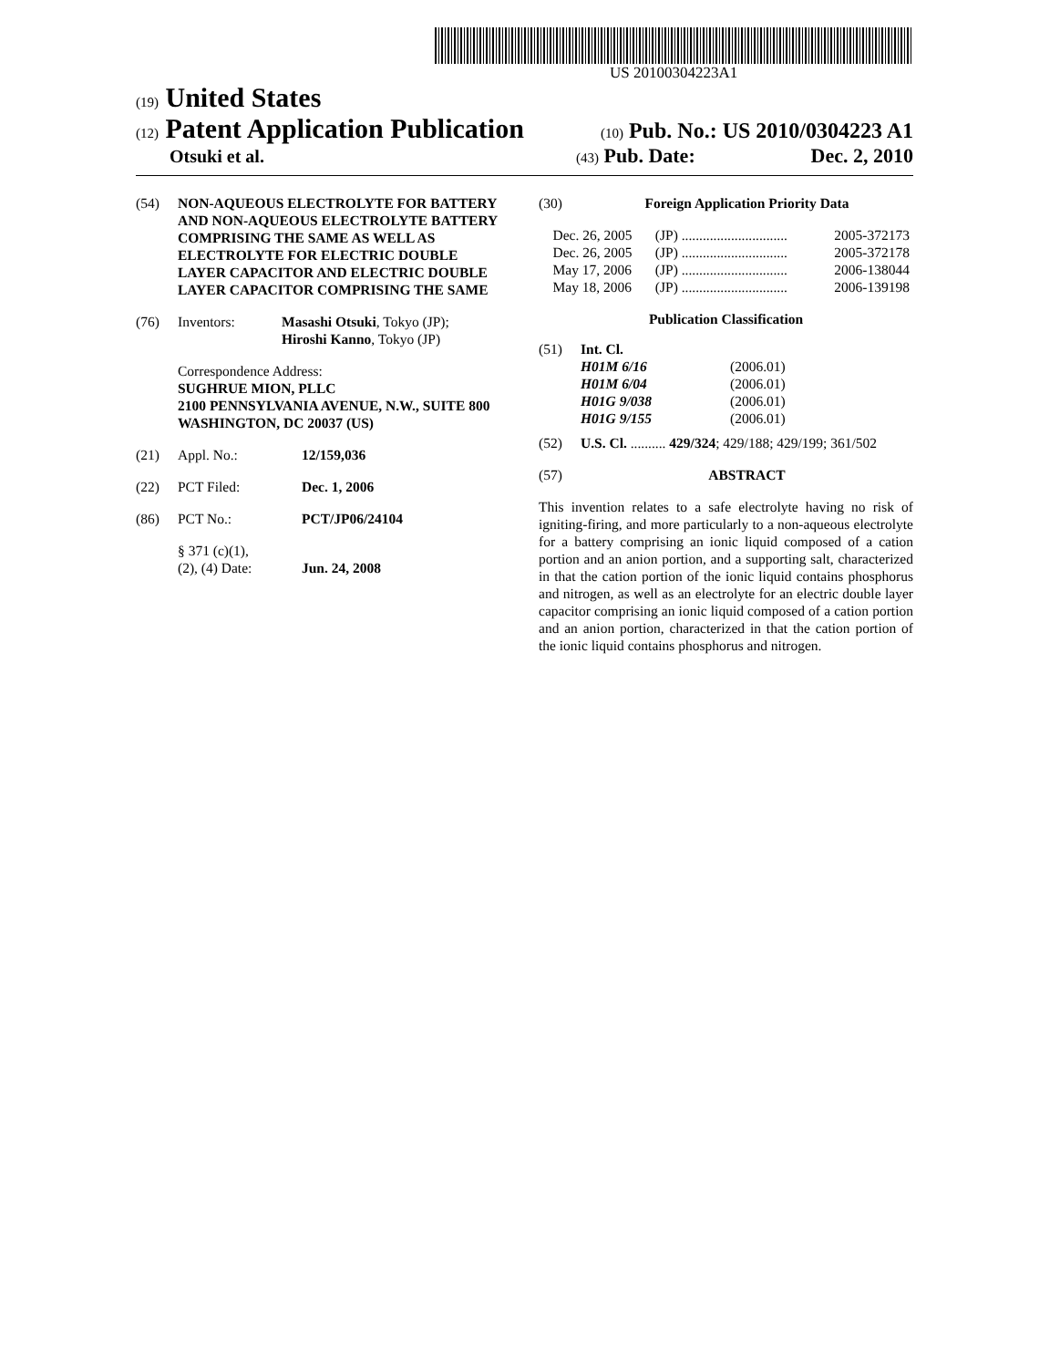US 20100304223A1
(19) United States
(12) Patent Application Publication
(10) Pub. No.: US 2010/0304223 A1
Otsuki et al.
(43) Pub. Date: Dec. 2, 2010
(54) NON-AQUEOUS ELECTROLYTE FOR BATTERY AND NON-AQUEOUS ELECTROLYTE BATTERY COMPRISING THE SAME AS WELL AS ELECTROLYTE FOR ELECTRIC DOUBLE LAYER CAPACITOR AND ELECTRIC DOUBLE LAYER CAPACITOR COMPRISING THE SAME
(76) Inventors: Masashi Otsuki, Tokyo (JP);
Hiroshi Kanno, Tokyo (JP)
Correspondence Address:
SUGHRUE MION, PLLC
2100 PENNSYLVANIA AVENUE, N.W., SUITE 800
WASHINGTON, DC 20037 (US)
(21) Appl. No.: 12/159,036
(22) PCT Filed: Dec. 1, 2006
(86) PCT No.: PCT/JP06/24104
§ 371 (c)(1),
(2), (4) Date:
Jun. 24, 2008
(30) Foreign Application Priority Data
| Dec. 26, 2005 | (JP) .............................. | 2005-372173 |
| Dec. 26, 2005 | (JP) .............................. | 2005-372178 |
| May 17, 2006 | (JP) .............................. | 2006-138044 |
| May 18, 2006 | (JP) .............................. | 2006-139198 |
Publication Classification
(51) Int. Cl.
| H01M 6/16 | (2006.01) |
| H01M 6/04 | (2006.01) |
| H01G 9/038 | (2006.01) |
| H01G 9/155 | (2006.01) |
(52) U.S. Cl. .......... 429/324; 429/188; 429/199; 361/502
(57) ABSTRACT
This invention relates to a safe electrolyte having no risk of igniting-firing, and more particularly to a non-aqueous electrolyte for a battery comprising an ionic liquid composed of a cation portion and an anion portion, and a supporting salt, characterized in that the cation portion of the ionic liquid contains phosphorus and nitrogen, as well as an electrolyte for an electric double layer capacitor comprising an ionic liquid composed of a cation portion and an anion portion, characterized in that the cation portion of the ionic liquid contains phosphorus and nitrogen.